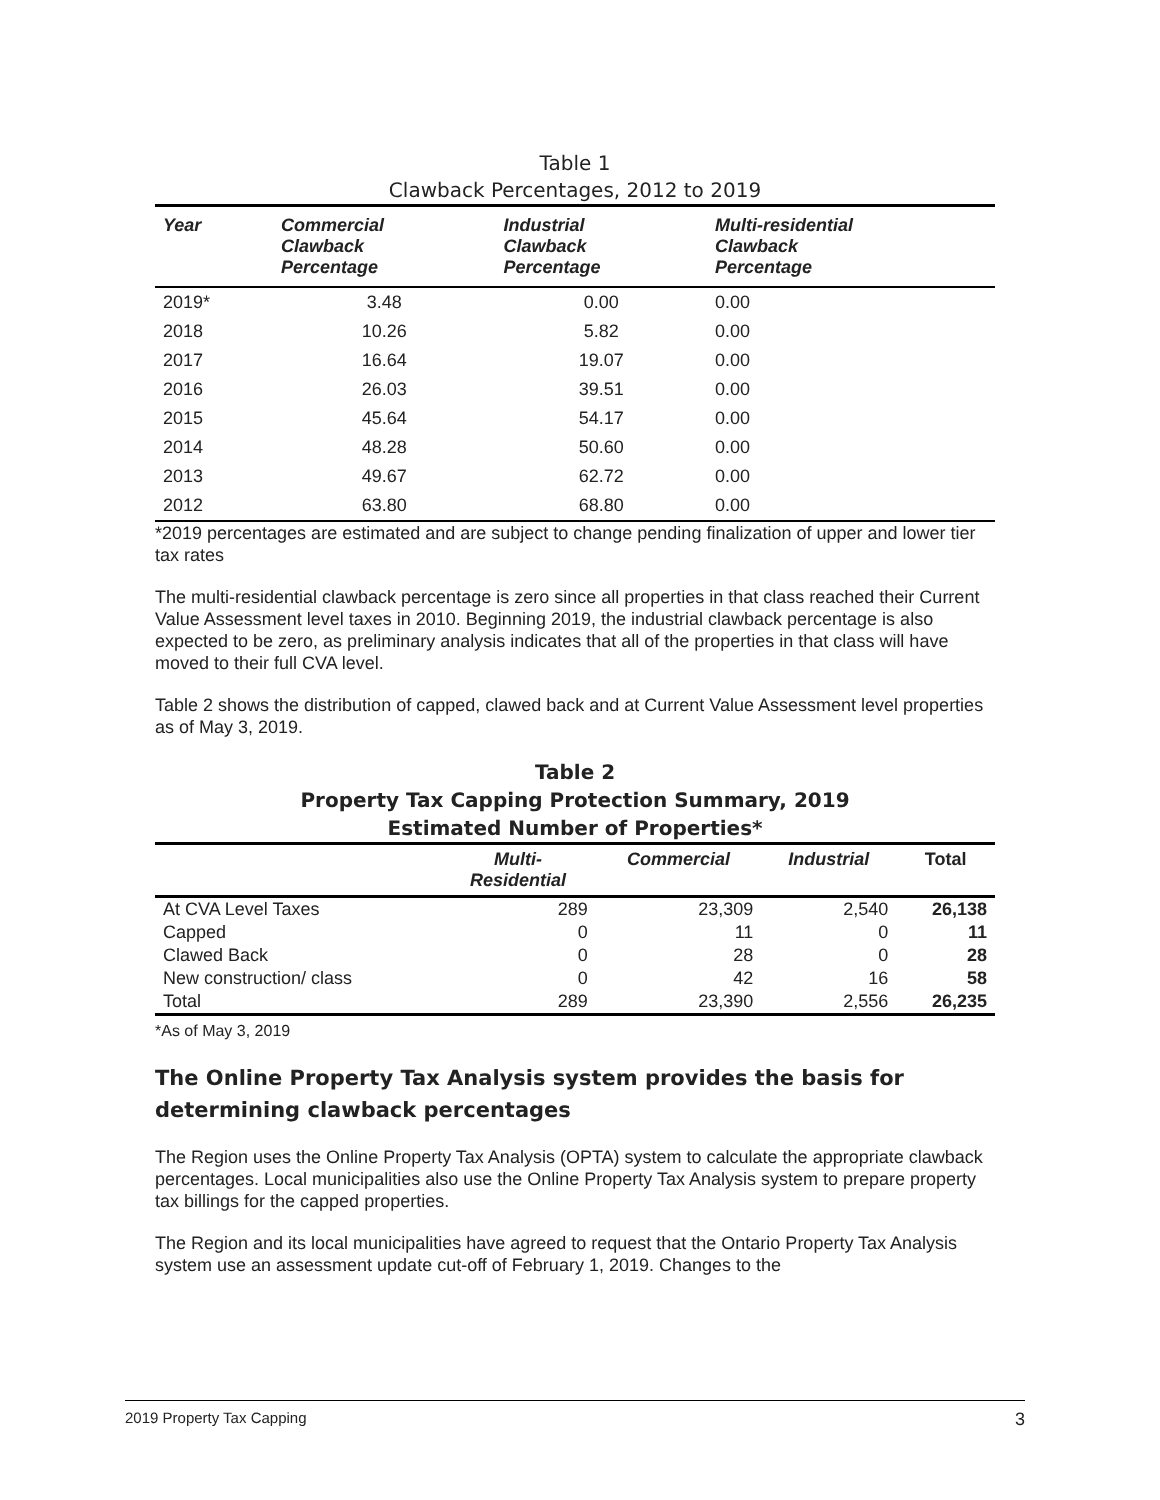Table 1
Clawback Percentages, 2012 to 2019
| Year | Commercial Clawback Percentage | Industrial Clawback Percentage | Multi-residential Clawback Percentage |
| --- | --- | --- | --- |
| 2019* | 3.48 | 0.00 | 0.00 |
| 2018 | 10.26 | 5.82 | 0.00 |
| 2017 | 16.64 | 19.07 | 0.00 |
| 2016 | 26.03 | 39.51 | 0.00 |
| 2015 | 45.64 | 54.17 | 0.00 |
| 2014 | 48.28 | 50.60 | 0.00 |
| 2013 | 49.67 | 62.72 | 0.00 |
| 2012 | 63.80 | 68.80 | 0.00 |
*2019 percentages are estimated and are subject to change pending finalization of upper and lower tier tax rates
The multi-residential clawback percentage is zero since all properties in that class reached their Current Value Assessment level taxes in 2010. Beginning 2019, the industrial clawback percentage is also expected to be zero, as preliminary analysis indicates that all of the properties in that class will have moved to their full CVA level.
Table 2 shows the distribution of capped, clawed back and at Current Value Assessment level properties as of May 3, 2019.
Table 2
Property Tax Capping Protection Summary, 2019
Estimated Number of Properties*
| | Multi- Residential | Commercial | Industrial | Total |
| --- | --- | --- | --- | --- |
| At CVA Level Taxes | 289 | 23,309 | 2,540 | 26,138 |
| Capped | 0 | 11 | 0 | 11 |
| Clawed Back | 0 | 28 | 0 | 28 |
| New construction/ class | 0 | 42 | 16 | 58 |
| Total | 289 | 23,390 | 2,556 | 26,235 |
*As of May 3, 2019
The Online Property Tax Analysis system provides the basis for determining clawback percentages
The Region uses the Online Property Tax Analysis (OPTA) system to calculate the appropriate clawback percentages. Local municipalities also use the Online Property Tax Analysis system to prepare property tax billings for the capped properties.
The Region and its local municipalities have agreed to request that the Ontario Property Tax Analysis system use an assessment update cut-off of February 1, 2019. Changes to the
2019 Property Tax Capping 3